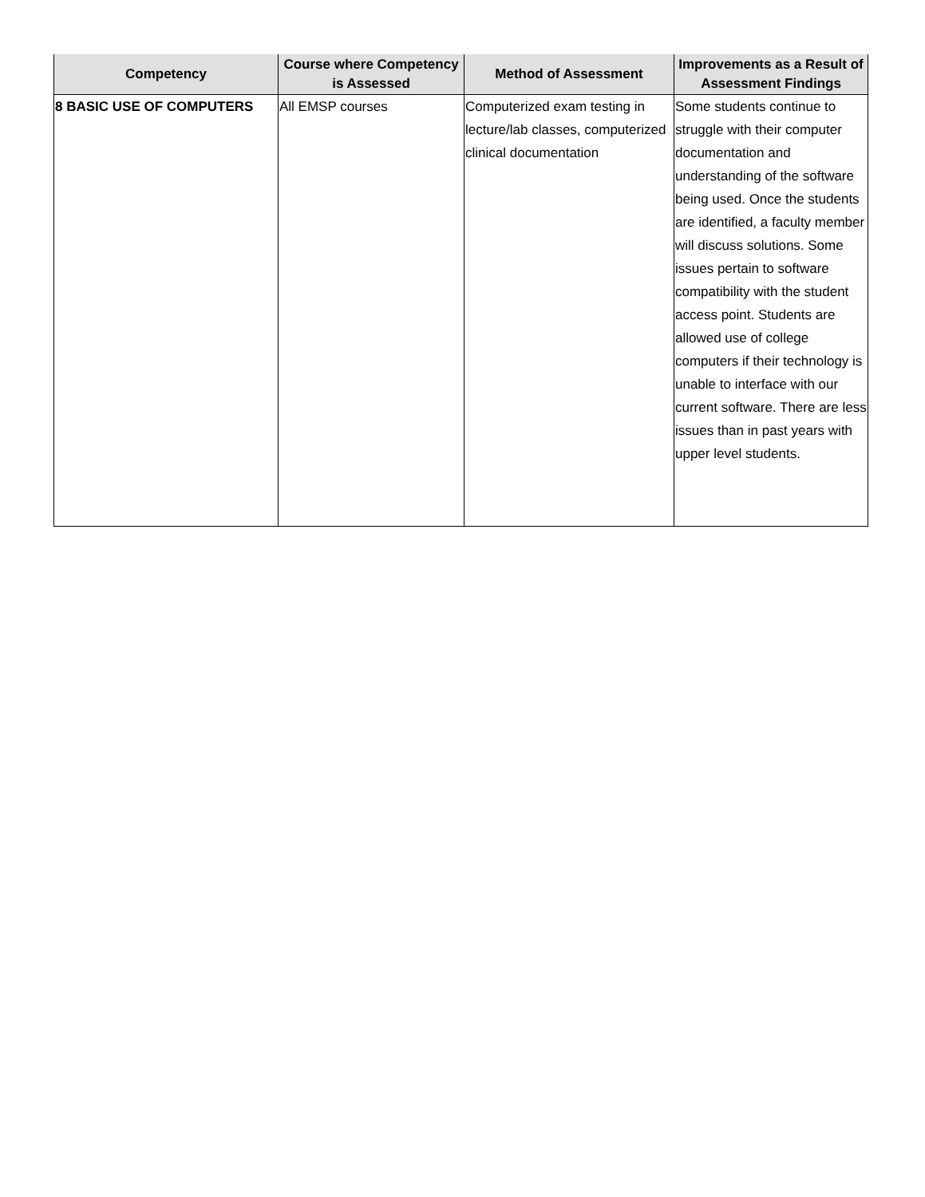| Competency | Course where Competency is Assessed | Method of Assessment | Improvements as a Result of Assessment Findings |
| --- | --- | --- | --- |
| 8 BASIC USE OF COMPUTERS | All EMSP courses | Computerized exam testing in lecture/lab classes, computerized clinical documentation | Some students continue to struggle with their computer documentation and understanding of the software being used. Once the students are identified, a faculty member will discuss solutions. Some issues pertain to software compatibility with the student access point. Students are allowed use of college computers if their technology is unable to interface with our current software. There are less issues than in past years with upper level students. |